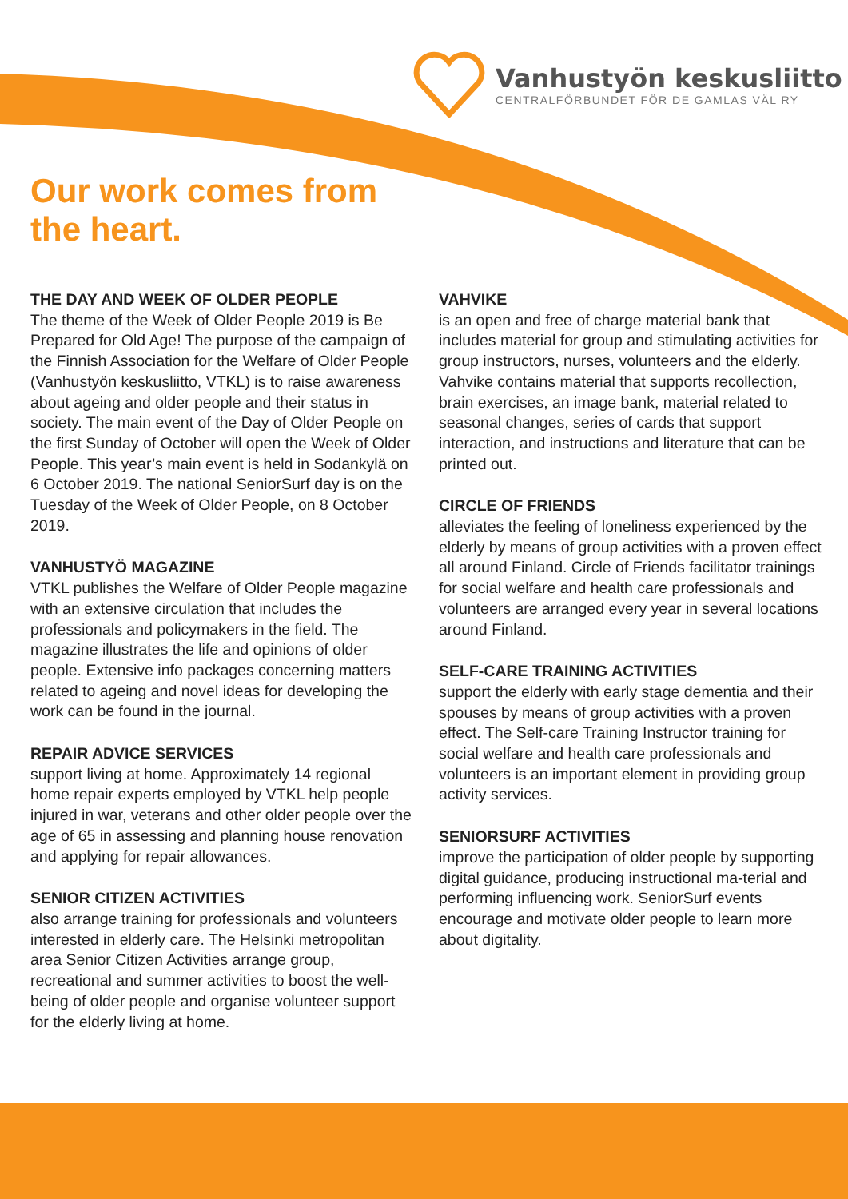Vanhustyön keskusliitto
CENTRALFÖRBUNDET FÖR DE GAMLAS VÄL RY
Our work comes from
the heart.
THE DAY AND WEEK OF OLDER PEOPLE
The theme of the Week of Older People 2019 is Be Prepared for Old Age! The purpose of the campaign of the Finnish Association for the Welfare of Older People (Vanhustyön keskusliitto, VTKL) is to raise awareness about ageing and older people and their status in society. The main event of the Day of Older People on the first Sunday of October will open the Week of Older People. This year’s main event is held in Sodankylä on 6 October 2019. The national SeniorSurf day is on the Tuesday of the Week of Older People, on 8 October 2019.
VANHUSTYÖ MAGAZINE
VTKL publishes the Welfare of Older People magazine with an extensive circulation that includes the professionals and policymakers in the field. The magazine illustrates the life and opinions of older people. Extensive info packages concerning matters related to ageing and novel ideas for developing the work can be found in the journal.
REPAIR ADVICE SERVICES
support living at home. Approximately 14 regional home repair experts employed by VTKL help people injured in war, veterans and other older people over the age of 65 in assessing and planning house renovation and applying for repair allowances.
SENIOR CITIZEN ACTIVITIES
also arrange training for professionals and volunteers interested in elderly care. The Helsinki metropolitan area Senior Citizen Activities arrange group, recreational and summer activities to boost the well-being of older people and organise volunteer support for the elderly living at home.
VAHVIKE
is an open and free of charge material bank that includes material for group and stimulating activities for group instructors, nurses, volunteers and the elderly. Vahvike contains material that supports recollection, brain exercises, an image bank, material related to seasonal changes, series of cards that support interaction, and instructions and literature that can be printed out.
CIRCLE OF FRIENDS
alleviates the feeling of loneliness experienced by the elderly by means of group activities with a proven effect all around Finland. Circle of Friends facilitator trainings for social welfare and health care professionals and volunteers are arranged every year in several locations around Finland.
SELF-CARE TRAINING ACTIVITIES
support the elderly with early stage dementia and their spouses by means of group activities with a proven effect. The Self-care Training Instructor training for social welfare and health care professionals and volunteers is an important element in providing group activity services.
SENIORSURF ACTIVITIES
improve the participation of older people by supporting digital guidance, producing instructional ma-terial and performing influencing work. SeniorSurf events encourage and motivate older people to learn more about digitality.